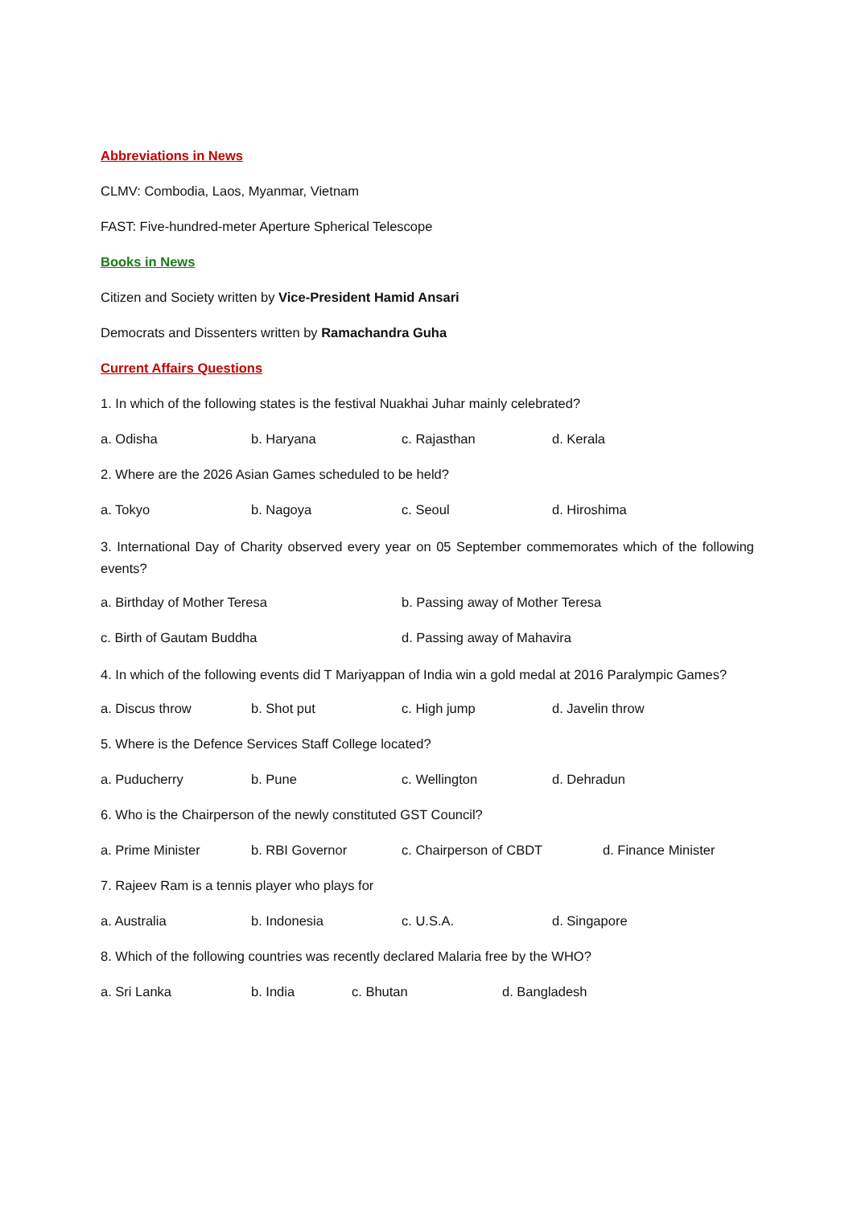Abbreviations in News
CLMV: Combodia, Laos, Myanmar, Vietnam
FAST: Five-hundred-meter Aperture Spherical Telescope
Books in News
Citizen and Society written by Vice-President Hamid Ansari
Democrats and Dissenters written by Ramachandra Guha
Current Affairs Questions
1. In which of the following states is the festival Nuakhai Juhar mainly celebrated?
a. Odisha b. Haryana c. Rajasthan d. Kerala
2. Where are the 2026 Asian Games scheduled to be held?
a. Tokyo b. Nagoya c. Seoul d. Hiroshima
3. International Day of Charity observed every year on 05 September commemorates which of the following events?
a. Birthday of Mother Teresa b. Passing away of Mother Teresa
c. Birth of Gautam Buddha d. Passing away of Mahavira
4. In which of the following events did T Mariyappan of India win a gold medal at 2016 Paralympic Games?
a. Discus throw b. Shot put c. High jump d. Javelin throw
5. Where is the Defence Services Staff College located?
a. Puducherry b. Pune c. Wellington d. Dehradun
6. Who is the Chairperson of the newly constituted GST Council?
a. Prime Minister b. RBI Governor c. Chairperson of CBDT d. Finance Minister
7. Rajeev Ram is a tennis player who plays for
a. Australia b. Indonesia c. U.S.A. d. Singapore
8. Which of the following countries was recently declared Malaria free by the WHO?
a. Sri Lanka b. India c. Bhutan d. Bangladesh